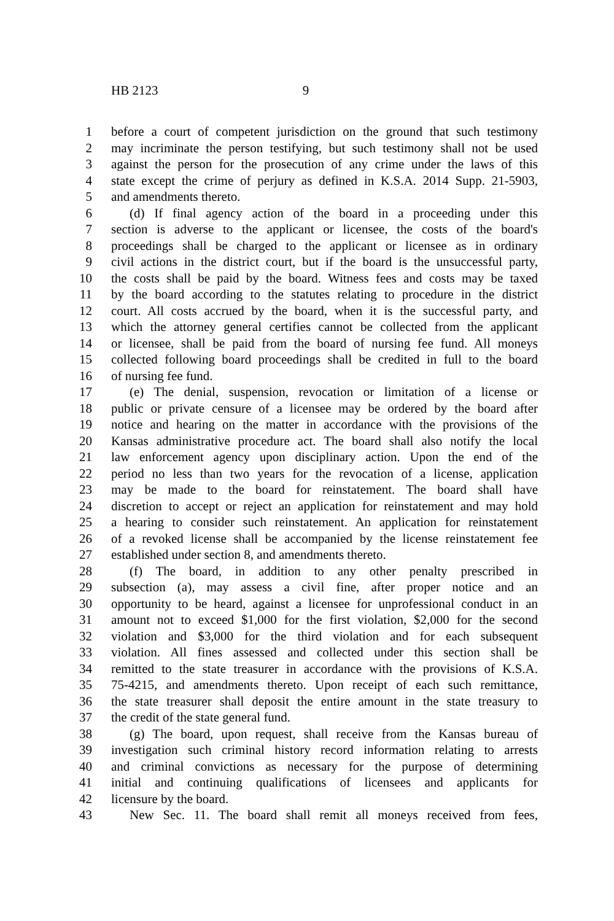HB 2123 9
1 before a court of competent jurisdiction on the ground that such testimony
2 may incriminate the person testifying, but such testimony shall not be used
3 against the person for the prosecution of any crime under the laws of this
4 state except the crime of perjury as defined in K.S.A. 2014 Supp. 21-5903,
5 and amendments thereto.
6 (d) If final agency action of the board in a proceeding under this
7 section is adverse to the applicant or licensee, the costs of the board's
8 proceedings shall be charged to the applicant or licensee as in ordinary
9 civil actions in the district court, but if the board is the unsuccessful party,
10 the costs shall be paid by the board. Witness fees and costs may be taxed
11 by the board according to the statutes relating to procedure in the district
12 court. All costs accrued by the board, when it is the successful party, and
13 which the attorney general certifies cannot be collected from the applicant
14 or licensee, shall be paid from the board of nursing fee fund. All moneys
15 collected following board proceedings shall be credited in full to the board
16 of nursing fee fund.
17 (e) The denial, suspension, revocation or limitation of a license or
18 public or private censure of a licensee may be ordered by the board after
19 notice and hearing on the matter in accordance with the provisions of the
20 Kansas administrative procedure act. The board shall also notify the local
21 law enforcement agency upon disciplinary action. Upon the end of the
22 period no less than two years for the revocation of a license, application
23 may be made to the board for reinstatement. The board shall have
24 discretion to accept or reject an application for reinstatement and may hold
25 a hearing to consider such reinstatement. An application for reinstatement
26 of a revoked license shall be accompanied by the license reinstatement fee
27 established under section 8, and amendments thereto.
28 (f) The board, in addition to any other penalty prescribed in
29 subsection (a), may assess a civil fine, after proper notice and an
30 opportunity to be heard, against a licensee for unprofessional conduct in an
31 amount not to exceed $1,000 for the first violation, $2,000 for the second
32 violation and $3,000 for the third violation and for each subsequent
33 violation. All fines assessed and collected under this section shall be
34 remitted to the state treasurer in accordance with the provisions of K.S.A.
35 75-4215, and amendments thereto. Upon receipt of each such remittance,
36 the state treasurer shall deposit the entire amount in the state treasury to
37 the credit of the state general fund.
38 (g) The board, upon request, shall receive from the Kansas bureau of
39 investigation such criminal history record information relating to arrests
40 and criminal convictions as necessary for the purpose of determining
41 initial and continuing qualifications of licensees and applicants for
42 licensure by the board.
43 New Sec. 11. The board shall remit all moneys received from fees,